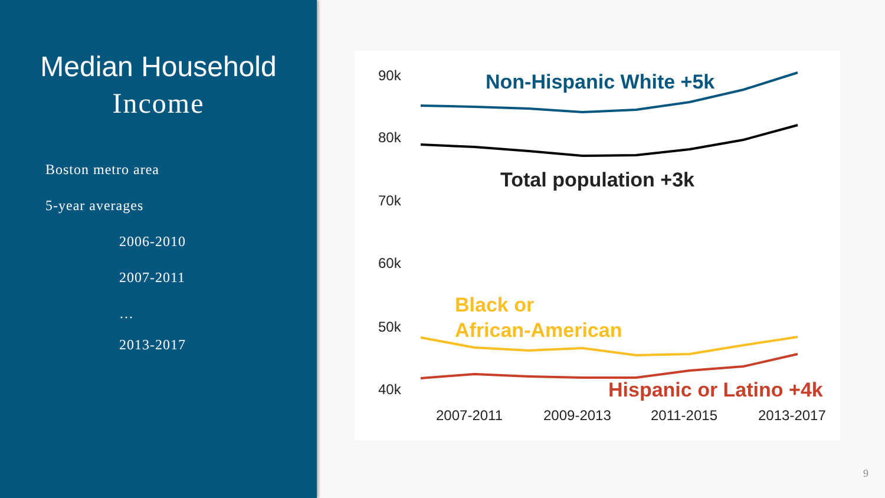Median Household
Income
Boston metro area
5-year averages
2006-2010
2007-2011
…
2013-2017
90k
80k
70k
60k
50k
40k
2007-2011
2009-2013
2011-2015
2013-2017
Non-Hispanic White +5k
Total population +3k
Black or
African-American
Hispanic or Latino +4k
9